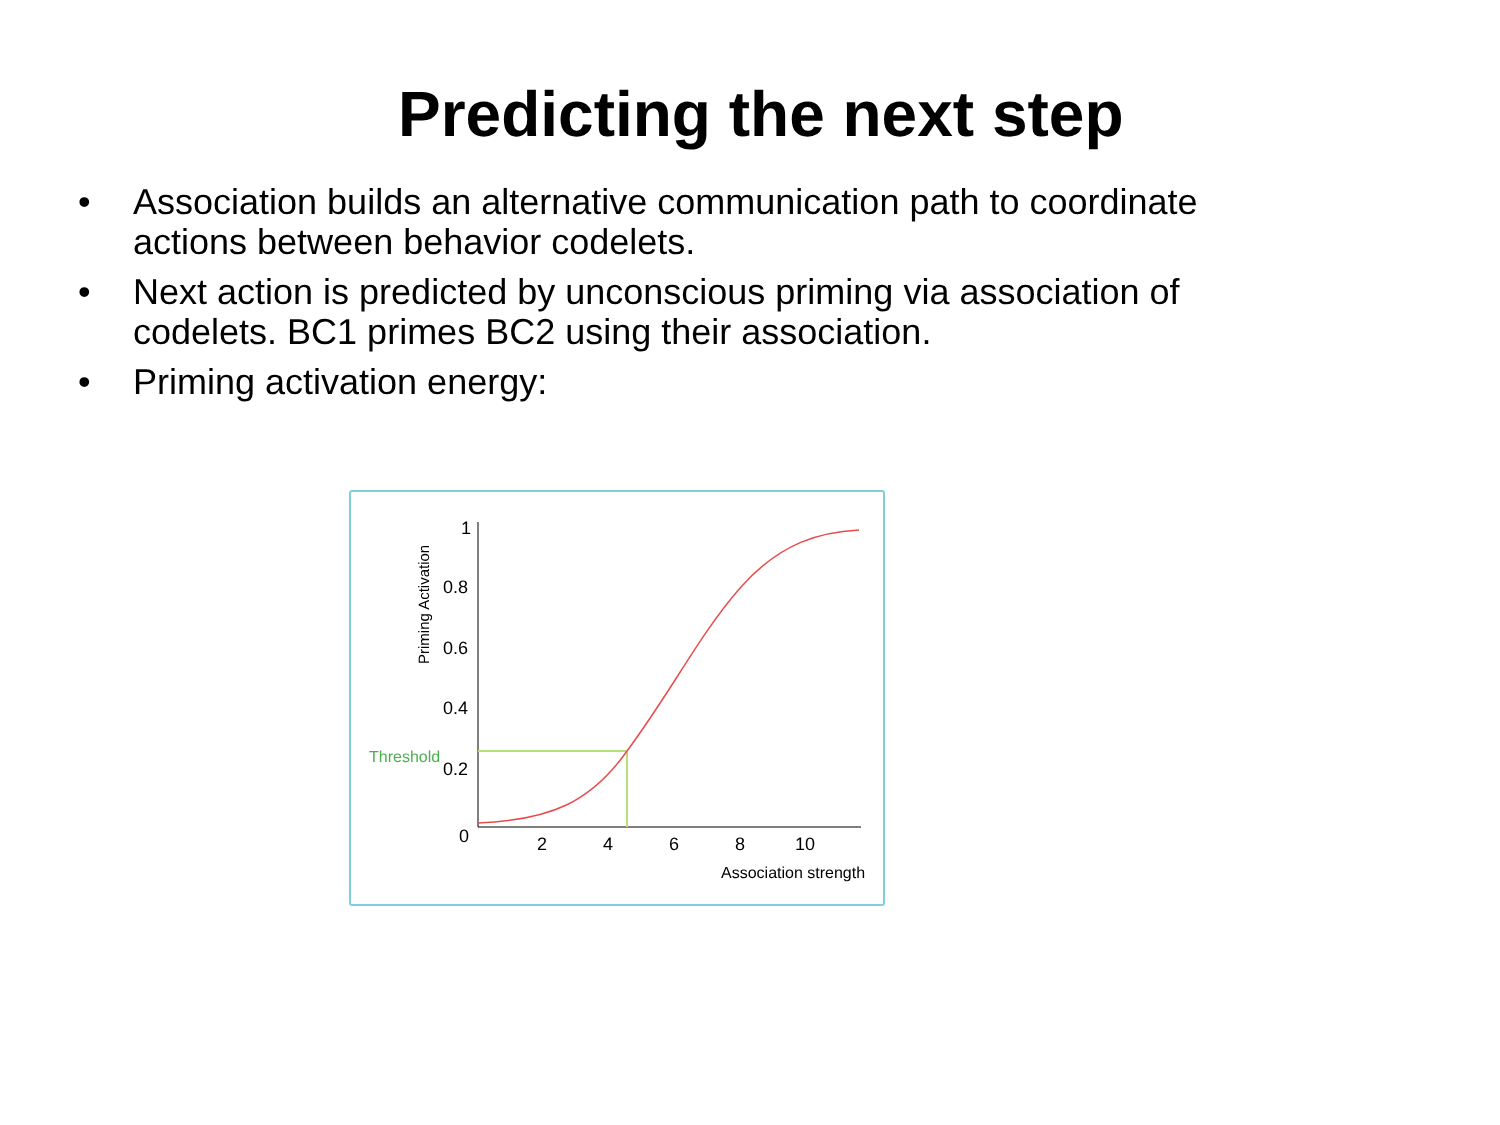Predicting the next step
• Association builds an alternative communication path to coordinate actions between behavior codelets.
• Next action is predicted by unconscious priming via association of codelets. BC1 primes BC2 using their association.
• Priming activation energy:
1
0.8
0.6
0.4
0.2
0
2
4
6
8
10
Association strength
Threshold
Priming Activation